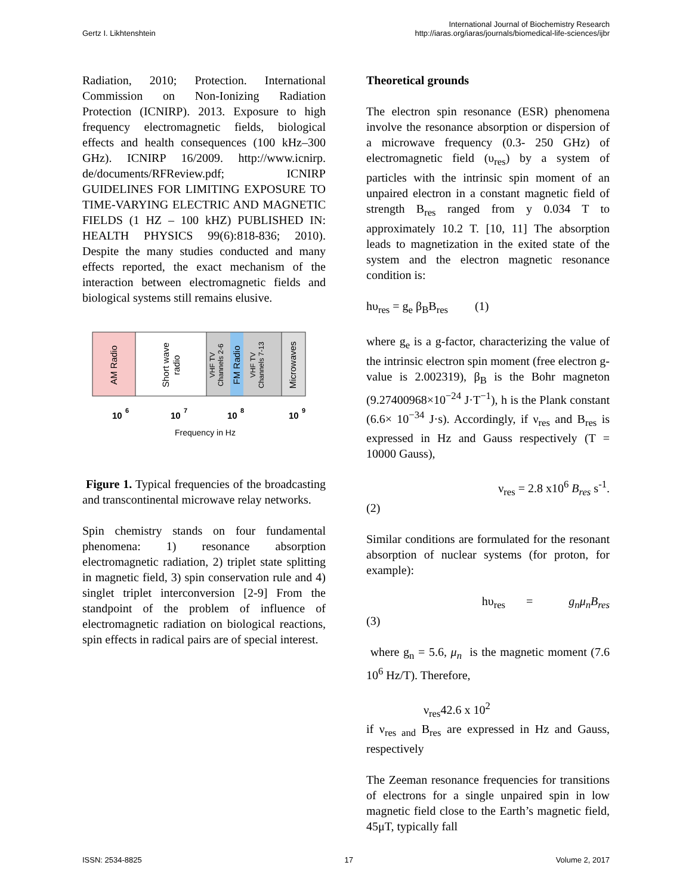Gertz I. Likhtenshtein
International Journal of Biochemistry Research
http://iaras.org/iaras/journals/biomedical-life-sciences/ijbr
Radiation, 2010; Protection. International Commission on Non-Ionizing Radiation Protection (ICNIRP). 2013. Exposure to high frequency electromagnetic fields, biological effects and health consequences (100 kHz–300 GHz). ICNIRP 16/2009. http://www.icnirp. de/documents/RFReview.pdf; ICNIRP GUIDELINES FOR LIMITING EXPOSURE TO TIME-VARYING ELECTRIC AND MAGNETIC FIELDS (1 HZ – 100 kHZ) PUBLISHED IN: HEALTH PHYSICS 99(6):818-836; 2010). Despite the many studies conducted and many effects reported, the exact mechanism of the interaction between electromagnetic fields and biological systems still remains elusive.
AM Radio
Short wave
radio
VHF TV
Channels 2-6
FM Radio
VHF TV
Channels 7-13
Microwaves
10
6
10
7
10
8
10
9
Frequency in Hz
Figure 1. Typical frequencies of the broadcasting and transcontinental microwave relay networks.
Spin chemistry stands on four fundamental phenomena: 1) resonance absorption electromagnetic radiation, 2) triplet state splitting in magnetic field, 3) spin conservation rule and 4) singlet triplet interconversion [2-9] From the standpoint of the problem of influence of electromagnetic radiation on biological reactions, spin effects in radical pairs are of special interest.
Theoretical grounds
The electron spin resonance (ESR) phenomena involve the resonance absorption or dispersion of a microwave frequency (0.3- 250 GHz) of electromagnetic field (υ<sub>res</sub>) by a system of particles with the intrinsic spin moment of an unpaired electron in a constant magnetic field of strength B<sub>res</sub> ranged from y 0.034 T to approximately 10.2 T. [10, 11] The absorption leads to magnetization in the exited state of the system and the electron magnetic resonance condition is:
hυ<sub>res</sub> = g<sub>e</sub> β<sub>B</sub>B<sub>res</sub> (1)
where g<sub>e</sub> is a g-factor, characterizing the value of the intrinsic electron spin moment (free electron g-value is 2.002319), β<sub>B</sub> is the Bohr magneton (9.27400968×10<sup>−24</sup> J·T<sup>−1</sup>), h is the Plank constant (6.6× 10<sup>−34</sup> J·s). Accordingly, if ν<sub>res</sub> and B<sub>res</sub> is expressed in Hz and Gauss respectively (T = 10000 Gauss),
ν<sub>res</sub> = 2.8 x10<sup>6</sup> B<sub>res</sub> s<sup>-1</sup>.
(2)
Similar conditions are formulated for the resonant absorption of nuclear systems (for proton, for example):
hυ<sub>res</sub> = g<sub>n</sub>μ<sub>n</sub>B<sub>res</sub>
(3)
where g<sub>n</sub> = 5.6, μ<sub>n</sub> is the magnetic moment (7.6 10<sup>6</sup> Hz/T). Therefore,
ν<sub>res</sub>42.6 x 10<sup>2</sup>
if ν<sub>res and</sub> B<sub>res</sub> are expressed in Hz and Gauss, respectively
The Zeeman resonance frequencies for transitions of electrons for a single unpaired spin in low magnetic field close to the Earth’s magnetic field, 45μT, typically fall
ISSN: 2534-8825 17 Volume 2, 2017